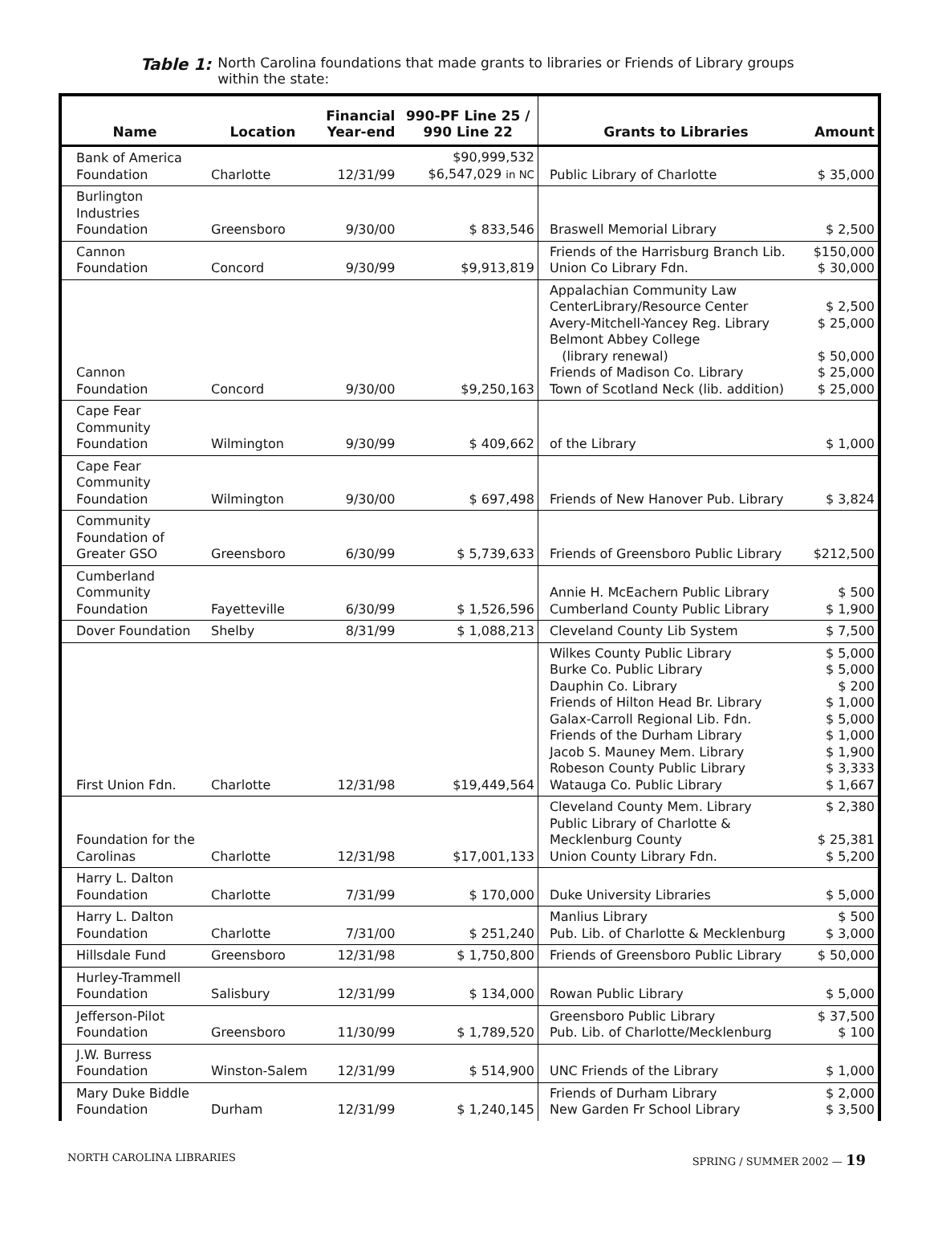Table 1: North Carolina foundations that made grants to libraries or Friends of Library groups within the state:
| Name | Location | Financial Year-end | 990-PF Line 25 / 990 Line 22 | Grants to Libraries | Amount |
| --- | --- | --- | --- | --- | --- |
| Bank of America Foundation | Charlotte | 12/31/99 | $90,999,532 $6,547,029 in NC | Public Library of Charlotte | $ 35,000 |
| Burlington Industries Foundation | Greensboro | 9/30/00 | $ 833,546 | Braswell Memorial Library | $ 2,500 |
| Cannon Foundation | Concord | 9/30/99 | $9,913,819 | Friends of the Harrisburg Branch Lib. Union Co Library Fdn. | $150,000 $ 30,000 |
| Cannon Foundation | Concord | 9/30/00 | $9,250,163 | Appalachian Community Law CenterLibrary/Resource Center Avery-Mitchell-Yancey Reg. Library Belmont Abbey College (library renewal) Friends of Madison Co. Library Town of Scotland Neck (lib. addition) | $ 2,500 $ 25,000 $ 50,000 $ 25,000 $ 25,000 |
| Cape Fear Community Foundation | Wilmington | 9/30/99 | $ 409,662 | of the Library | $ 1,000 |
| Cape Fear Community Foundation | Wilmington | 9/30/00 | $ 697,498 | Friends of New Hanover Pub. Library | $ 3,824 |
| Community Foundation of Greater GSO | Greensboro | 6/30/99 | $ 5,739,633 | Friends of Greensboro Public Library | $212,500 |
| Cumberland Community Foundation | Fayetteville | 6/30/99 | $ 1,526,596 | Annie H. McEachern Public Library Cumberland County Public Library | $ 500 $ 1,900 |
| Dover Foundation | Shelby | 8/31/99 | $ 1,088,213 | Cleveland County Lib System | $ 7,500 |
| First Union Fdn. | Charlotte | 12/31/98 | $19,449,564 | Wilkes County Public Library Burke Co. Public Library Dauphin Co. Library Friends of Hilton Head Br. Library Galax-Carroll Regional Lib. Fdn. Friends of the Durham Library Jacob S. Mauney Mem. Library Robeson County Public Library Watauga Co. Public Library | $ 5,000 $ 5,000 $ 200 $ 1,000 $ 5,000 $ 1,000 $ 1,900 $ 3,333 $ 1,667 |
| Foundation for the Carolinas | Charlotte | 12/31/98 | $17,001,133 | Cleveland County Mem. Library Public Library of Charlotte & Mecklenburg County Union County Library Fdn. | $ 2,380 $ 25,381 $ 5,200 |
| Harry L. Dalton Foundation | Charlotte | 7/31/99 | $ 170,000 | Duke University Libraries | $ 5,000 |
| Harry L. Dalton Foundation | Charlotte | 7/31/00 | $ 251,240 | Manlius Library Pub. Lib. of Charlotte & Mecklenburg | $ 500 $ 3,000 |
| Hillsdale Fund | Greensboro | 12/31/98 | $ 1,750,800 | Friends of Greensboro Public Library | $ 50,000 |
| Hurley-Trammell Foundation | Salisbury | 12/31/99 | $ 134,000 | Rowan Public Library | $ 5,000 |
| Jefferson-Pilot Foundation | Greensboro | 11/30/99 | $ 1,789,520 | Greensboro Public Library Pub. Lib. of Charlotte/Mecklenburg | $ 37,500 $ 100 |
| J.W. Burress Foundation | Winston-Salem | 12/31/99 | $ 514,900 | UNC Friends of the Library | $ 1,000 |
| Mary Duke Biddle Foundation | Durham | 12/31/99 | $ 1,240,145 | Friends of Durham Library New Garden Fr School Library | $ 2,000 $ 3,500 |
NORTH CAROLINA LIBRARIES SPRING / SUMMER 2002 — 19